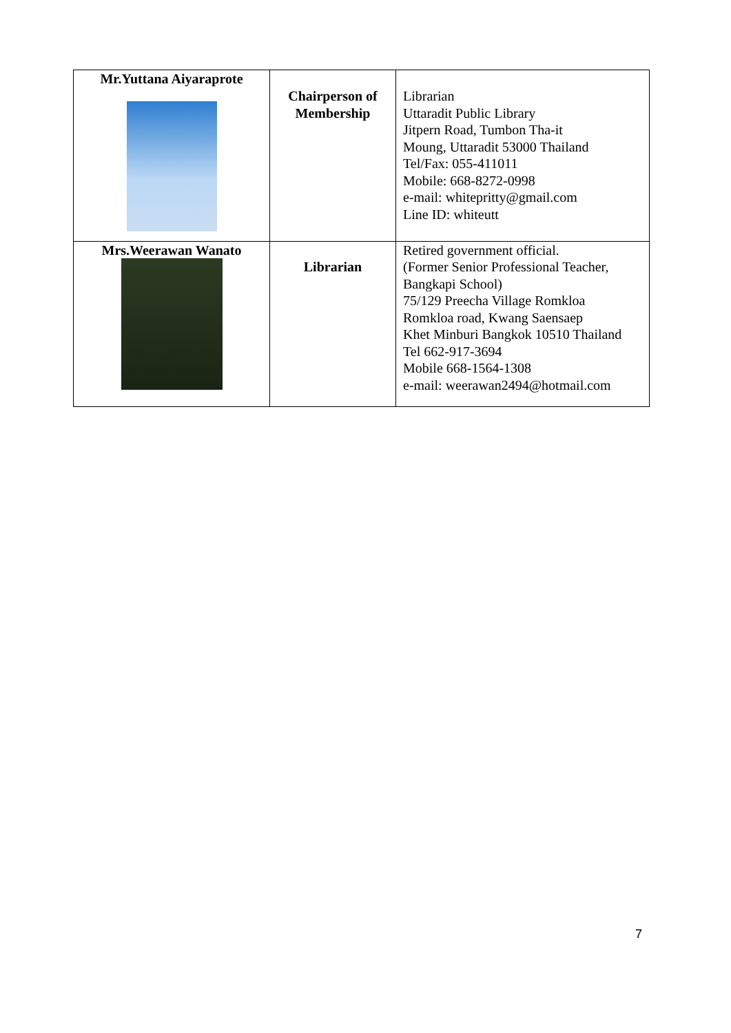| Mr.Yuttana Aiyaraprote | Chairperson of Membership | Librarian Uttaradit Public Library Jitpern Road, Tumbon Tha-it Moung, Uttaradit 53000 Thailand Tel/Fax: 055-411011 Mobile: 668-8272-0998 e-mail: whitepritty@gmail.com Line ID: whiteutt |
| Mrs.Weerawan Wanato | Librarian | Retired government official. (Former Senior Professional Teacher, Bangkapi School) 75/129 Preecha Village Romkloa Romkloa road, Kwang Saensaep Khet Minburi Bangkok 10510 Thailand Tel 662-917-3694 Mobile 668-1564-1308 e-mail: weerawan2494@hotmail.com |
7